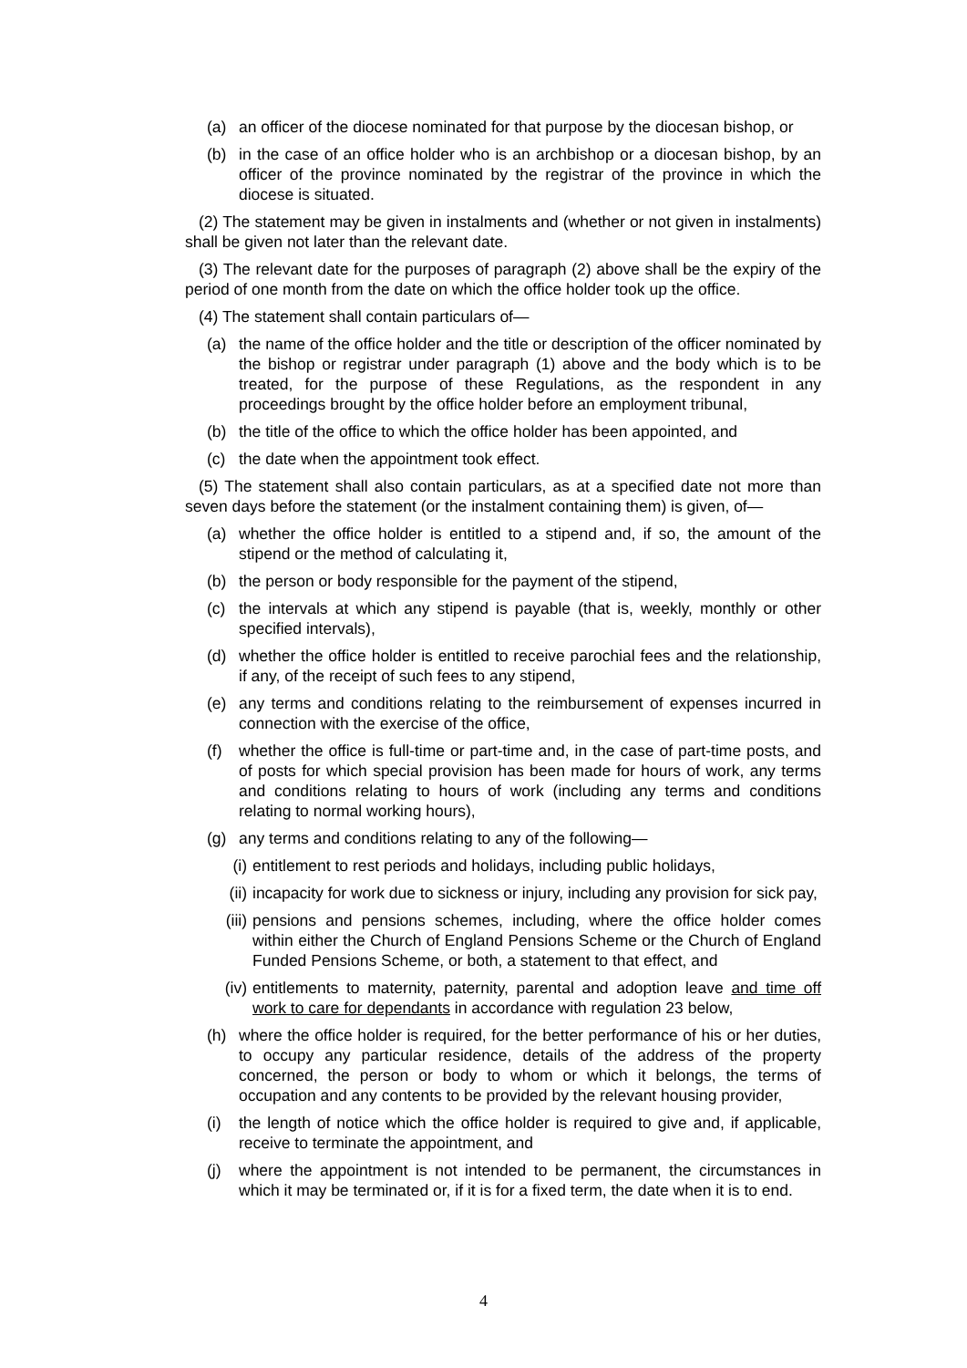(a) an officer of the diocese nominated for that purpose by the diocesan bishop, or
(b) in the case of an office holder who is an archbishop or a diocesan bishop, by an officer of the province nominated by the registrar of the province in which the diocese is situated.
(2) The statement may be given in instalments and (whether or not given in instalments) shall be given not later than the relevant date.
(3) The relevant date for the purposes of paragraph (2) above shall be the expiry of the period of one month from the date on which the office holder took up the office.
(4) The statement shall contain particulars of—
(a) the name of the office holder and the title or description of the officer nominated by the bishop or registrar under paragraph (1) above and the body which is to be treated, for the purpose of these Regulations, as the respondent in any proceedings brought by the office holder before an employment tribunal,
(b) the title of the office to which the office holder has been appointed, and
(c) the date when the appointment took effect.
(5) The statement shall also contain particulars, as at a specified date not more than seven days before the statement (or the instalment containing them) is given, of—
(a) whether the office holder is entitled to a stipend and, if so, the amount of the stipend or the method of calculating it,
(b) the person or body responsible for the payment of the stipend,
(c) the intervals at which any stipend is payable (that is, weekly, monthly or other specified intervals),
(d) whether the office holder is entitled to receive parochial fees and the relationship, if any, of the receipt of such fees to any stipend,
(e) any terms and conditions relating to the reimbursement of expenses incurred in connection with the exercise of the office,
(f) whether the office is full-time or part-time and, in the case of part-time posts, and of posts for which special provision has been made for hours of work, any terms and conditions relating to hours of work (including any terms and conditions relating to normal working hours),
(g) any terms and conditions relating to any of the following—
(i) entitlement to rest periods and holidays, including public holidays,
(ii) incapacity for work due to sickness or injury, including any provision for sick pay,
(iii) pensions and pensions schemes, including, where the office holder comes within either the Church of England Pensions Scheme or the Church of England Funded Pensions Scheme, or both, a statement to that effect, and
(iv) entitlements to maternity, paternity, parental and adoption leave and time off work to care for dependants in accordance with regulation 23 below,
(h) where the office holder is required, for the better performance of his or her duties, to occupy any particular residence, details of the address of the property concerned, the person or body to whom or which it belongs, the terms of occupation and any contents to be provided by the relevant housing provider,
(i) the length of notice which the office holder is required to give and, if applicable, receive to terminate the appointment, and
(j) where the appointment is not intended to be permanent, the circumstances in which it may be terminated or, if it is for a fixed term, the date when it is to end.
4